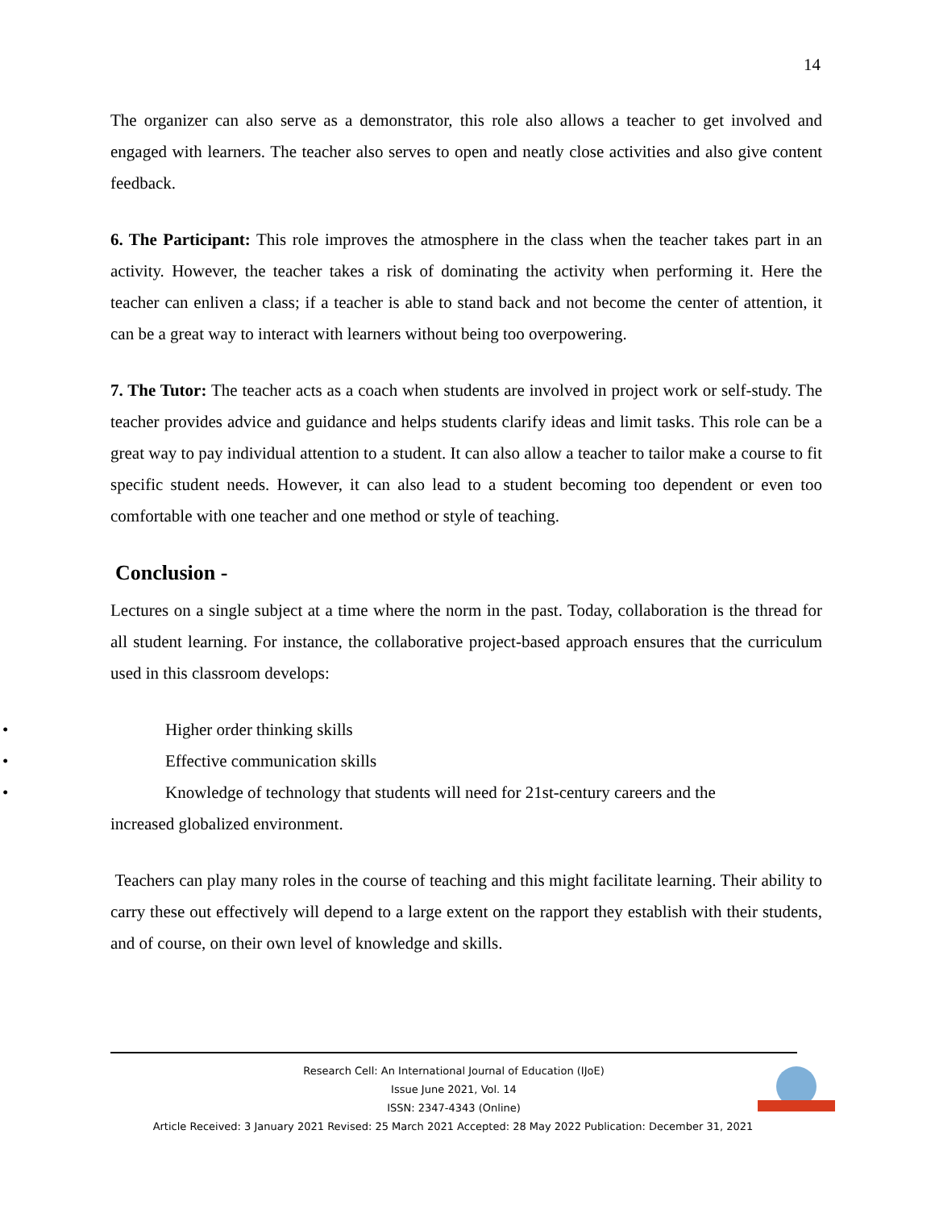14
The organizer can also serve as a demonstrator, this role also allows a teacher to get involved and engaged with learners. The teacher also serves to open and neatly close activities and also give content feedback.
6. The Participant: This role improves the atmosphere in the class when the teacher takes part in an activity. However, the teacher takes a risk of dominating the activity when performing it. Here the teacher can enliven a class; if a teacher is able to stand back and not become the center of attention, it can be a great way to interact with learners without being too overpowering.
7. The Tutor: The teacher acts as a coach when students are involved in project work or self-study. The teacher provides advice and guidance and helps students clarify ideas and limit tasks. This role can be a great way to pay individual attention to a student. It can also allow a teacher to tailor make a course to fit specific student needs. However, it can also lead to a student becoming too dependent or even too comfortable with one teacher and one method or style of teaching.
Conclusion -
Lectures on a single subject at a time where the norm in the past. Today, collaboration is the thread for all student learning. For instance, the collaborative project-based approach ensures that the curriculum used in this classroom develops:
• Higher order thinking skills
• Effective communication skills
• Knowledge of technology that students will need for 21st-century careers and the
increased globalized environment.
Teachers can play many roles in the course of teaching and this might facilitate learning. Their ability to carry these out effectively will depend to a large extent on the rapport they establish with their students, and of course, on their own level of knowledge and skills.
Research Cell: An International Journal of Education (IJoE)
Issue June 2021, Vol. 14
ISSN: 2347-4343 (Online)
Article Received: 3 January 2021 Revised: 25 March 2021 Accepted: 28 May 2022 Publication: December 31, 2021